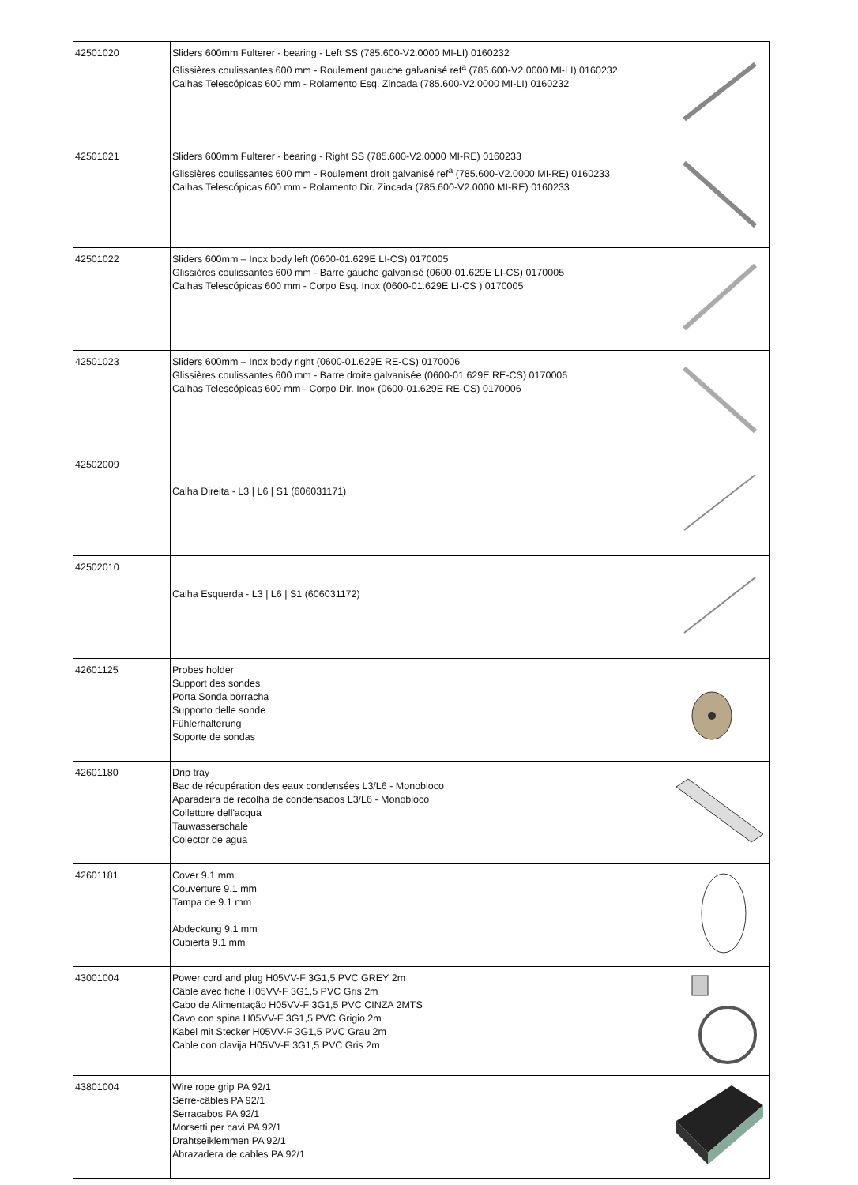| 42501020 | Sliders 600mm Fulterer - bearing - Left SS (785.600-V2.0000 MI-LI) 0160232 Glissières coulissantes 600 mm - Roulement gauche galvanisé ref<sup>a</sup> (785.600-V2.0000 MI-LI) 0160232 Calhas Telescópicas 600 mm - Rolamento Esq. Zincada (785.600-V2.0000 MI-LI) 0160232 | |
| 42501021 | Sliders 600mm Fulterer - bearing - Right SS (785.600-V2.0000 MI-RE) 0160233 Glissières coulissantes 600 mm - Roulement droit galvanisé ref<sup>a</sup> (785.600-V2.0000 MI-RE) 0160233 Calhas Telescópicas 600 mm - Rolamento Dir. Zincada (785.600-V2.0000 MI-RE) 0160233 | |
| 42501022 | Sliders 600mm – Inox body left (0600-01.629E LI-CS) 0170005 Glissières coulissantes 600 mm - Barre gauche galvanisé (0600-01.629E LI-CS) 0170005 Calhas Telescópicas 600 mm - Corpo Esq. Inox (0600-01.629E LI-CS ) 0170005 | |
| 42501023 | Sliders 600mm – Inox body right (0600-01.629E RE-CS) 0170006 Glissières coulissantes 600 mm - Barre droite galvanisée (0600-01.629E RE-CS) 0170006 Calhas Telescópicas 600 mm - Corpo Dir. Inox (0600-01.629E RE-CS) 0170006 | |
| 42502009 | Calha Direita - L3 / L6 / S1 (606031171) | |
| 42502010 | Calha Esquerda - L3 / L6 / S1 (606031172) | |
| 42601125 | Probes holder Support des sondes Porta Sonda borracha Supporto delle sonde Fühlerhalterung Soporte de sondas | |
| 42601180 | Drip tray Bac de récupération des eaux condensées L3/L6 - Monobloco Aparadeira de recolha de condensados L3/L6 - Monobloco Collettore dell'acqua Tauwasserschale Colector de agua | |
| 42601181 | Cover 9.1 mm Couverture 9.1 mm Tampa de 9.1 mm Abdeckung 9.1 mm Cubierta 9.1 mm | |
| 43001004 | Power cord and plug H05VV-F 3G1,5 PVC GREY 2m Câble avec fiche H05VV-F 3G1,5 PVC Gris 2m Cabo de Alimentação H05VV-F 3G1,5 PVC CINZA 2MTS Cavo con spina H05VV-F 3G1,5 PVC Grigio 2m Kabel mit Stecker H05VV-F 3G1,5 PVC Grau 2m Cable con clavija H05VV-F 3G1,5 PVC Gris 2m | |
| 43801004 | Wire rope grip PA 92/1 Serre-câbles PA 92/1 Serracabos PA 92/1 Morsetti per cavi PA 92/1 Drahtseiklemmen PA 92/1 Abrazadera de cables PA 92/1 | |